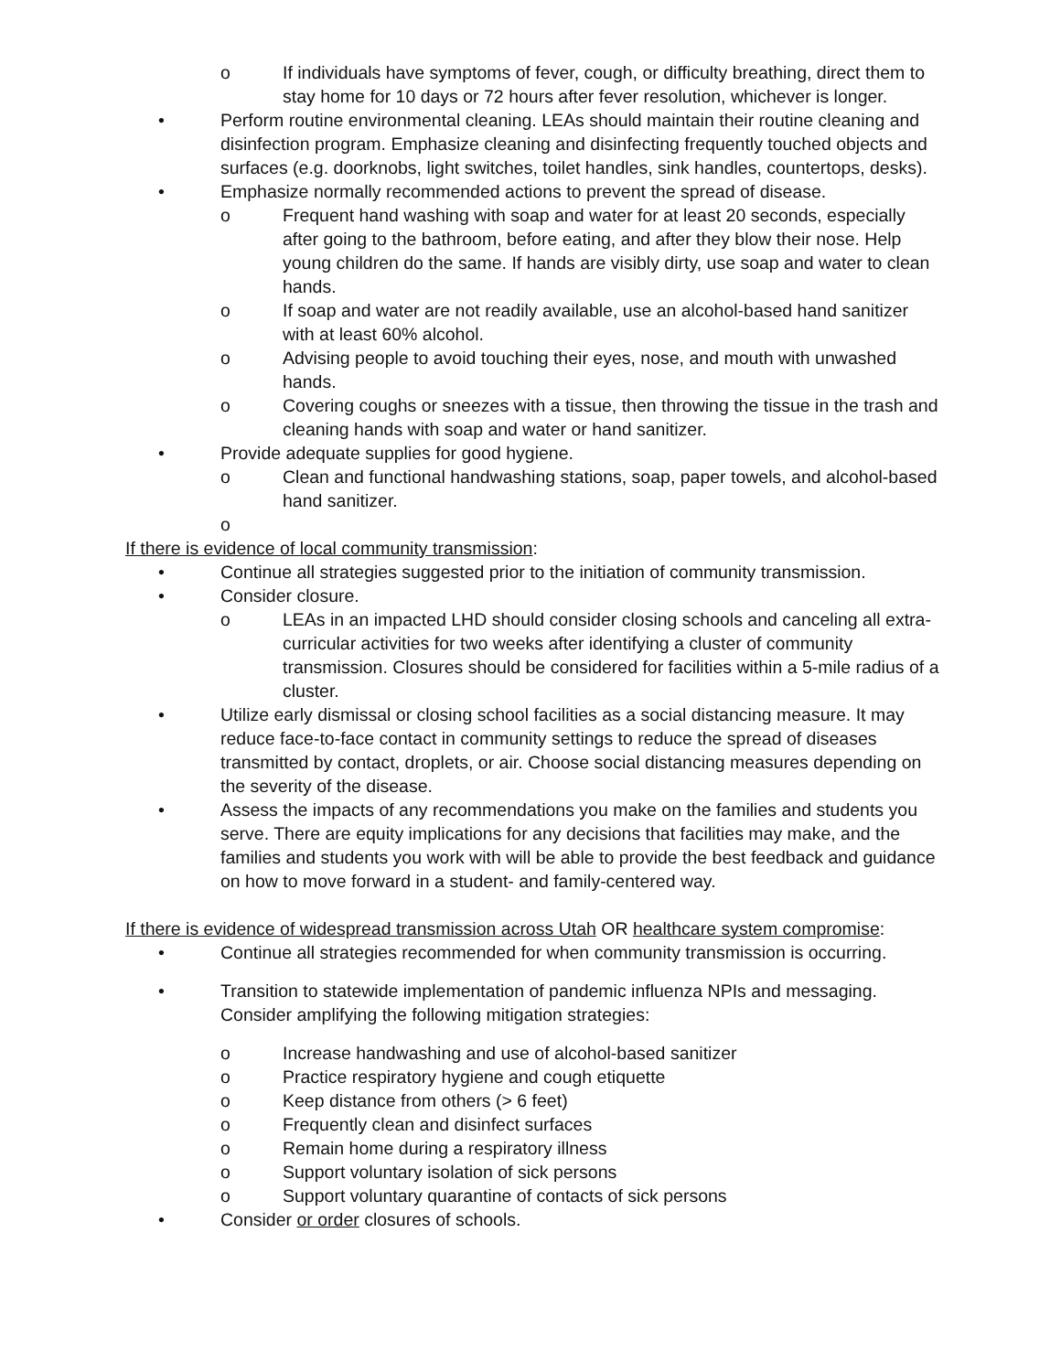o If individuals have symptoms of fever, cough, or difficulty breathing, direct them to stay home for 10 days or 72 hours after fever resolution, whichever is longer.
• Perform routine environmental cleaning. LEAs should maintain their routine cleaning and disinfection program. Emphasize cleaning and disinfecting frequently touched objects and surfaces (e.g. doorknobs, light switches, toilet handles, sink handles, countertops, desks).
• Emphasize normally recommended actions to prevent the spread of disease.
o Frequent hand washing with soap and water for at least 20 seconds, especially after going to the bathroom, before eating, and after they blow their nose. Help young children do the same. If hands are visibly dirty, use soap and water to clean hands.
o If soap and water are not readily available, use an alcohol-based hand sanitizer with at least 60% alcohol.
o Advising people to avoid touching their eyes, nose, and mouth with unwashed hands.
o Covering coughs or sneezes with a tissue, then throwing the tissue in the trash and cleaning hands with soap and water or hand sanitizer.
• Provide adequate supplies for good hygiene.
o Clean and functional handwashing stations, soap, paper towels, and alcohol-based hand sanitizer.
o
If there is evidence of local community transmission:
• Continue all strategies suggested prior to the initiation of community transmission.
• Consider closure.
o LEAs in an impacted LHD should consider closing schools and canceling all extra-curricular activities for two weeks after identifying a cluster of community transmission. Closures should be considered for facilities within a 5-mile radius of a cluster.
• Utilize early dismissal or closing school facilities as a social distancing measure. It may reduce face-to-face contact in community settings to reduce the spread of diseases transmitted by contact, droplets, or air. Choose social distancing measures depending on the severity of the disease.
• Assess the impacts of any recommendations you make on the families and students you serve. There are equity implications for any decisions that facilities may make, and the families and students you work with will be able to provide the best feedback and guidance on how to move forward in a student- and family-centered way.
If there is evidence of widespread transmission across Utah OR healthcare system compromise:
• Continue all strategies recommended for when community transmission is occurring.
• Transition to statewide implementation of pandemic influenza NPIs and messaging. Consider amplifying the following mitigation strategies:
o Increase handwashing and use of alcohol-based sanitizer
o Practice respiratory hygiene and cough etiquette
o Keep distance from others (> 6 feet)
o Frequently clean and disinfect surfaces
o Remain home during a respiratory illness
o Support voluntary isolation of sick persons
o Support voluntary quarantine of contacts of sick persons
• Consider or order closures of schools.